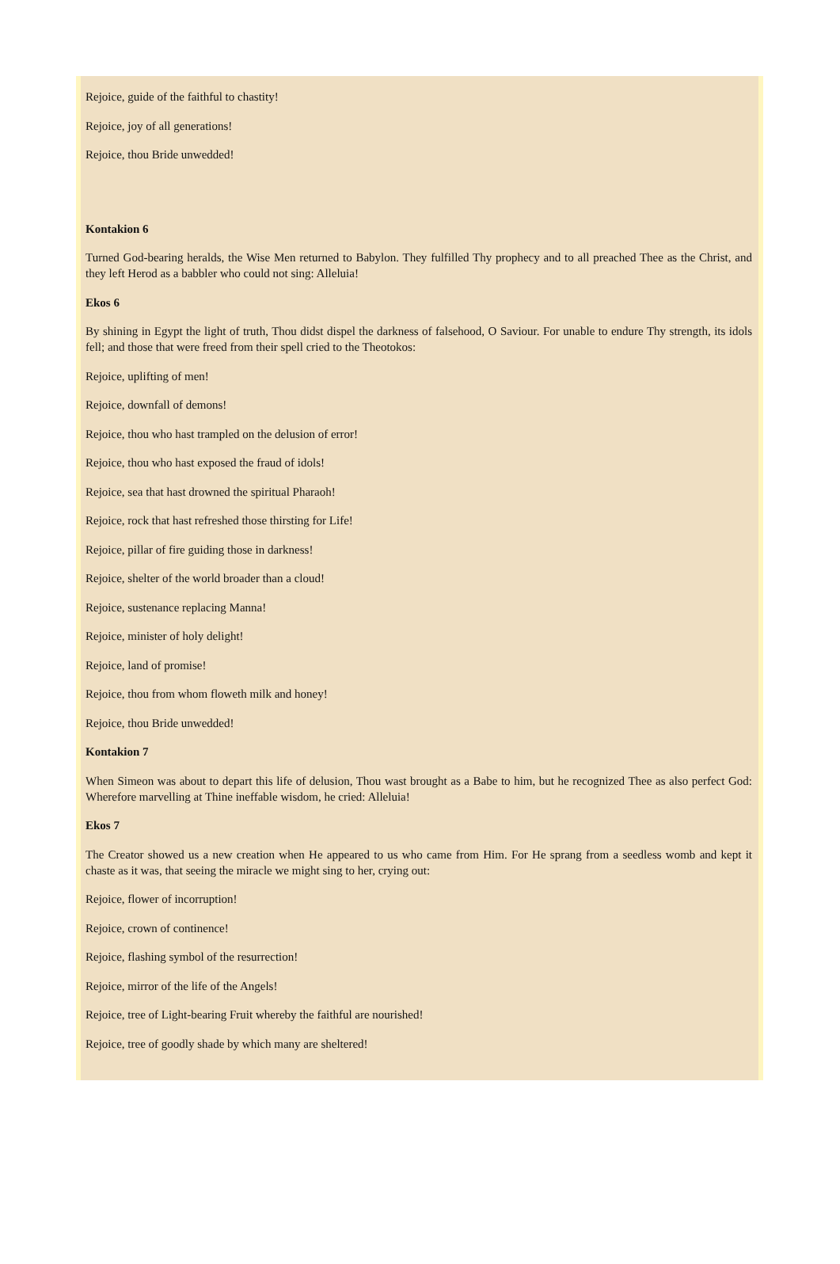Rejoice, guide of the faithful to chastity!
Rejoice, joy of all generations!
Rejoice, thou Bride unwedded!
Kontakion 6
Turned God-bearing heralds, the Wise Men returned to Babylon. They fulfilled Thy prophecy and to all preached Thee as the Christ, and they left Herod as a babbler who could not sing: Alleluia!
Ekos 6
By shining in Egypt the light of truth, Thou didst dispel the darkness of falsehood, O Saviour. For unable to endure Thy strength, its idols fell; and those that were freed from their spell cried to the Theotokos:
Rejoice, uplifting of men!
Rejoice, downfall of demons!
Rejoice, thou who hast trampled on the delusion of error!
Rejoice, thou who hast exposed the fraud of idols!
Rejoice, sea that hast drowned the spiritual Pharaoh!
Rejoice, rock that hast refreshed those thirsting for Life!
Rejoice, pillar of fire guiding those in darkness!
Rejoice, shelter of the world broader than a cloud!
Rejoice, sustenance replacing Manna!
Rejoice, minister of holy delight!
Rejoice, land of promise!
Rejoice, thou from whom floweth milk and honey!
Rejoice, thou Bride unwedded!
Kontakion 7
When Simeon was about to depart this life of delusion, Thou wast brought as a Babe to him, but he recognized Thee as also perfect God: Wherefore marvelling at Thine ineffable wisdom, he cried: Alleluia!
Ekos 7
The Creator showed us a new creation when He appeared to us who came from Him. For He sprang from a seedless womb and kept it chaste as it was, that seeing the miracle we might sing to her, crying out:
Rejoice, flower of incorruption!
Rejoice, crown of continence!
Rejoice, flashing symbol of the resurrection!
Rejoice, mirror of the life of the Angels!
Rejoice, tree of Light-bearing Fruit whereby the faithful are nourished!
Rejoice, tree of goodly shade by which many are sheltered!